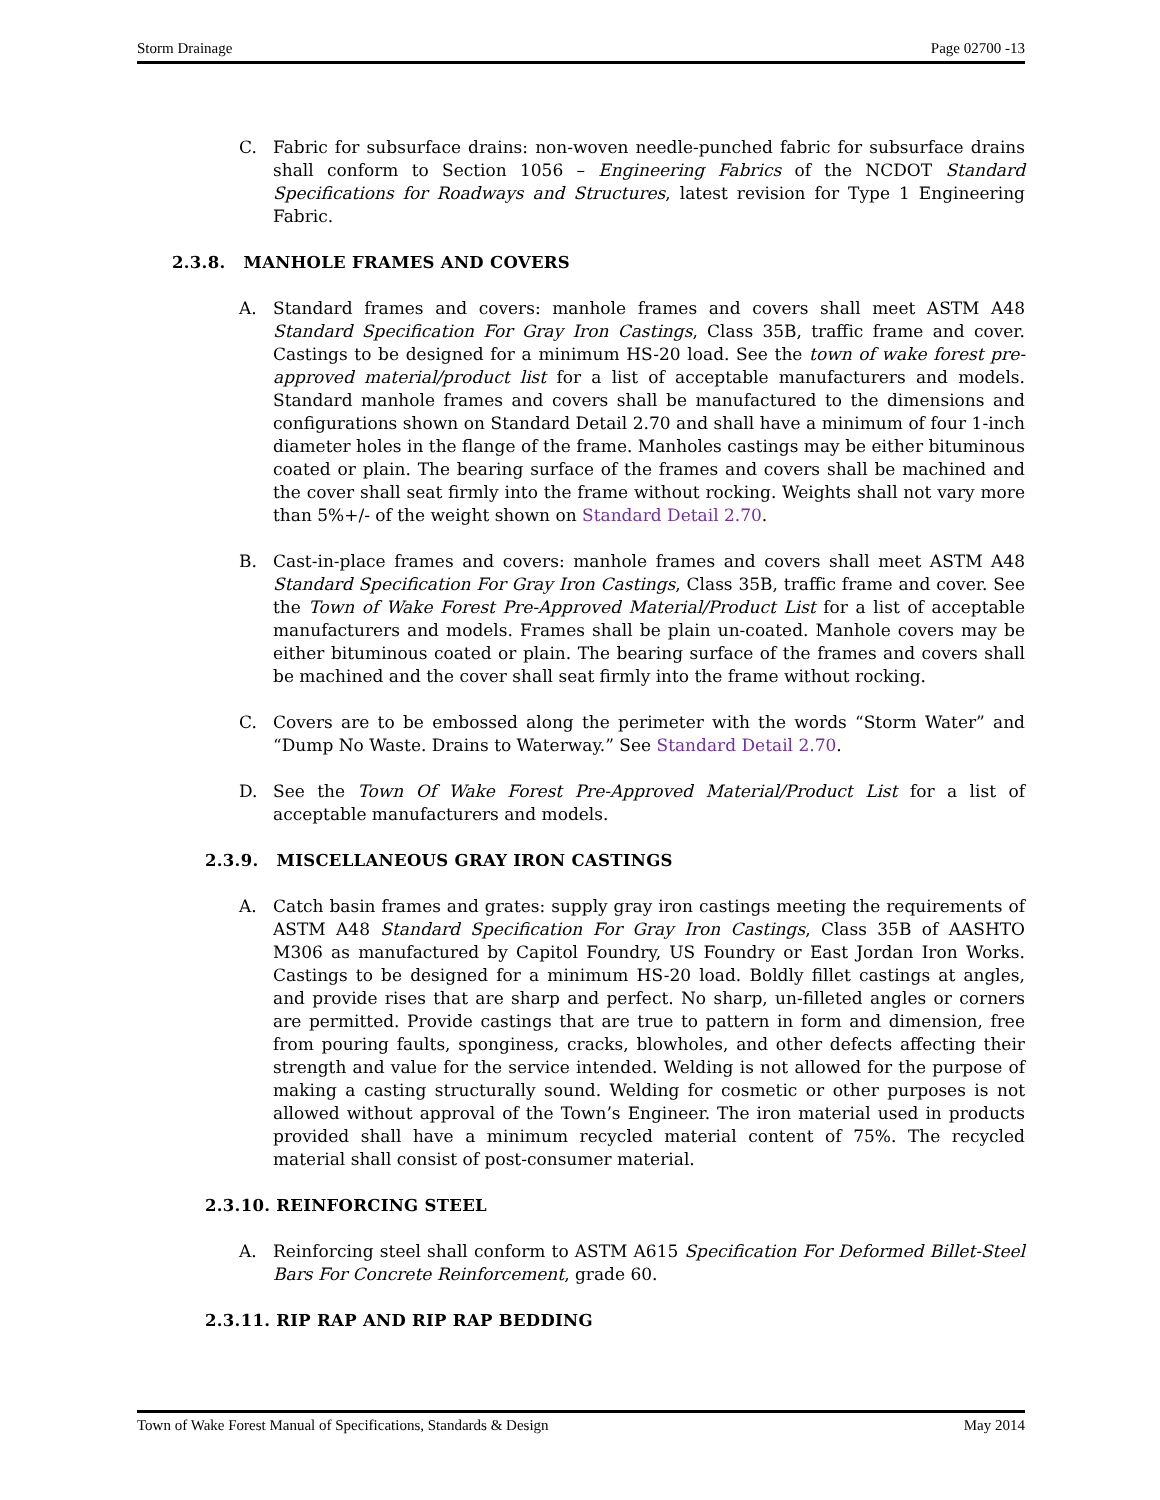Storm Drainage Page 02700 -13
C. Fabric for subsurface drains: non-woven needle-punched fabric for subsurface drains shall conform to Section 1056 – Engineering Fabrics of the NCDOT Standard Specifications for Roadways and Structures, latest revision for Type 1 Engineering Fabric.
2.3.8. MANHOLE FRAMES AND COVERS
A. Standard frames and covers: manhole frames and covers shall meet ASTM A48 Standard Specification For Gray Iron Castings, Class 35B, traffic frame and cover. Castings to be designed for a minimum HS-20 load. See the town of wake forest pre-approved material/product list for a list of acceptable manufacturers and models. Standard manhole frames and covers shall be manufactured to the dimensions and configurations shown on Standard Detail 2.70 and shall have a minimum of four 1-inch diameter holes in the flange of the frame. Manholes castings may be either bituminous coated or plain. The bearing surface of the frames and covers shall be machined and the cover shall seat firmly into the frame without rocking. Weights shall not vary more than 5%+/- of the weight shown on Standard Detail 2.70.
B. Cast-in-place frames and covers: manhole frames and covers shall meet ASTM A48 Standard Specification For Gray Iron Castings, Class 35B, traffic frame and cover. See the Town of Wake Forest Pre-Approved Material/Product List for a list of acceptable manufacturers and models. Frames shall be plain un-coated. Manhole covers may be either bituminous coated or plain. The bearing surface of the frames and covers shall be machined and the cover shall seat firmly into the frame without rocking.
C. Covers are to be embossed along the perimeter with the words “Storm Water” and “Dump No Waste. Drains to Waterway.” See Standard Detail 2.70.
D. See the Town Of Wake Forest Pre-Approved Material/Product List for a list of acceptable manufacturers and models.
2.3.9. MISCELLANEOUS GRAY IRON CASTINGS
A. Catch basin frames and grates: supply gray iron castings meeting the requirements of ASTM A48 Standard Specification For Gray Iron Castings, Class 35B of AASHTO M306 as manufactured by Capitol Foundry, US Foundry or East Jordan Iron Works. Castings to be designed for a minimum HS-20 load. Boldly fillet castings at angles, and provide rises that are sharp and perfect. No sharp, un-filleted angles or corners are permitted. Provide castings that are true to pattern in form and dimension, free from pouring faults, sponginess, cracks, blowholes, and other defects affecting their strength and value for the service intended. Welding is not allowed for the purpose of making a casting structurally sound. Welding for cosmetic or other purposes is not allowed without approval of the Town’s Engineer. The iron material used in products provided shall have a minimum recycled material content of 75%. The recycled material shall consist of post-consumer material.
2.3.10. REINFORCING STEEL
A. Reinforcing steel shall conform to ASTM A615 Specification For Deformed Billet-Steel Bars For Concrete Reinforcement, grade 60.
2.3.11. RIP RAP AND RIP RAP BEDDING
Town of Wake Forest Manual of Specifications, Standards & Design May 2014